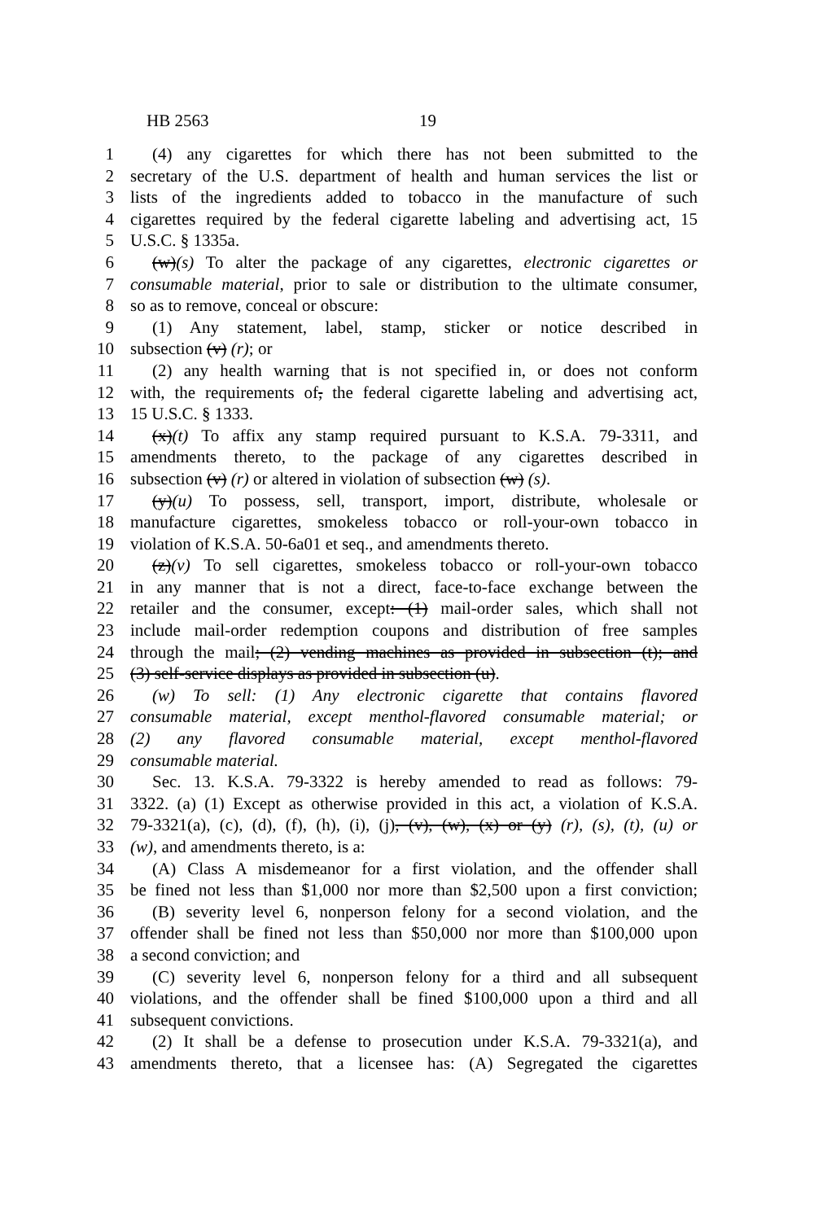HB 2563 19
1 (4) any cigarettes for which there has not been submitted to the
2 secretary of the U.S. department of health and human services the list or
3 lists of the ingredients added to tobacco in the manufacture of such
4 cigarettes required by the federal cigarette labeling and advertising act, 15
5 U.S.C. § 1335a.
6 (w)(s) To alter the package of any cigarettes, electronic cigarettes or
7 consumable material, prior to sale or distribution to the ultimate consumer,
8 so as to remove, conceal or obscure:
9 (1) Any statement, label, stamp, sticker or notice described in
10 subsection (v) (r); or
11 (2) any health warning that is not specified in, or does not conform
12 with, the requirements of, the federal cigarette labeling and advertising act,
13 15 U.S.C. § 1333.
14 (x)(t) To affix any stamp required pursuant to K.S.A. 79-3311, and
15 amendments thereto, to the package of any cigarettes described in
16 subsection (v) (r) or altered in violation of subsection (w) (s).
17 (y)(u) To possess, sell, transport, import, distribute, wholesale or
18 manufacture cigarettes, smokeless tobacco or roll-your-own tobacco in
19 violation of K.S.A. 50-6a01 et seq., and amendments thereto.
20 (z)(v) To sell cigarettes, smokeless tobacco or roll-your-own tobacco
21 in any manner that is not a direct, face-to-face exchange between the
22 retailer and the consumer, except: (1) mail-order sales, which shall not
23 include mail-order redemption coupons and distribution of free samples
24 through the mail; (2) vending machines as provided in subsection (t); and
25 (3) self-service displays as provided in subsection (u).
26 (w) To sell: (1) Any electronic cigarette that contains flavored
27 consumable material, except menthol-flavored consumable material; or
28 (2) any flavored consumable material, except menthol-flavored
29 consumable material.
30 Sec. 13. K.S.A. 79-3322 is hereby amended to read as follows: 79-
31 3322. (a) (1) Except as otherwise provided in this act, a violation of K.S.A.
32 79-3321(a), (c), (d), (f), (h), (i), (j), (v), (w), (x) or (y) (r), (s), (t), (u) or
33 (w), and amendments thereto, is a:
34 (A) Class A misdemeanor for a first violation, and the offender shall
35 be fined not less than $1,000 nor more than $2,500 upon a first conviction;
36 (B) severity level 6, nonperson felony for a second violation, and the
37 offender shall be fined not less than $50,000 nor more than $100,000 upon
38 a second conviction; and
39 (C) severity level 6, nonperson felony for a third and all subsequent
40 violations, and the offender shall be fined $100,000 upon a third and all
41 subsequent convictions.
42 (2) It shall be a defense to prosecution under K.S.A. 79-3321(a), and
43 amendments thereto, that a licensee has: (A) Segregated the cigarettes